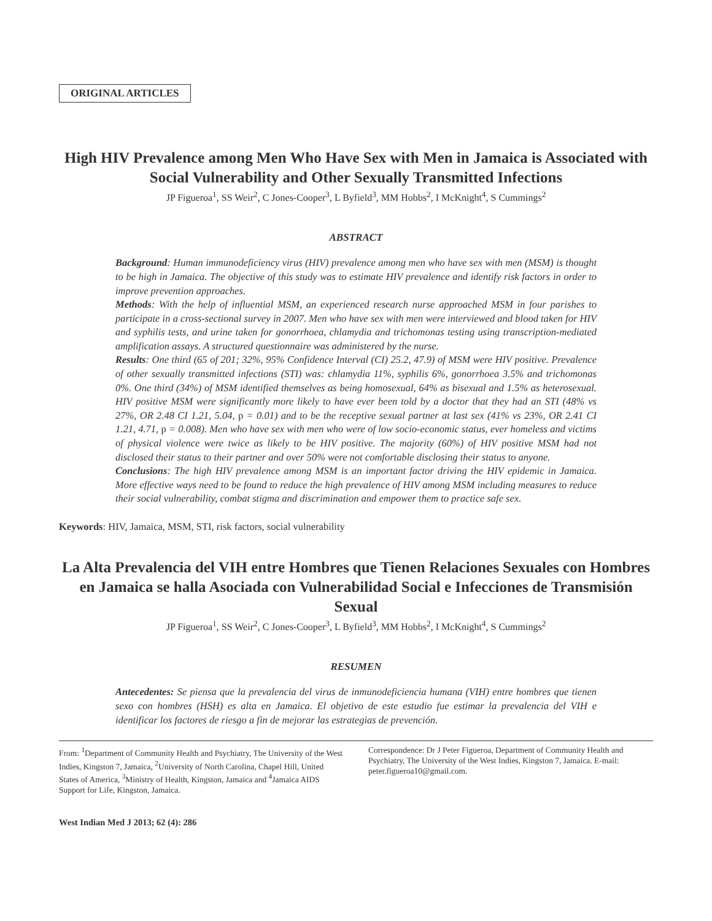ORIGINAL ARTICLES
High HIV Prevalence among Men Who Have Sex with Men in Jamaica is Associated with Social Vulnerability and Other Sexually Transmitted Infections
JP Figueroa<sup>1</sup>, SS Weir<sup>2</sup>, C Jones-Cooper<sup>3</sup>, L Byfield<sup>3</sup>, MM Hobbs<sup>2</sup>, I McKnight<sup>4</sup>, S Cummings<sup>2</sup>
ABSTRACT
Background: Human immunodeficiency virus (HIV) prevalence among men who have sex with men (MSM) is thought to be high in Jamaica. The objective of this study was to estimate HIV prevalence and identify risk factors in order to improve prevention approaches.
Methods: With the help of influential MSM, an experienced research nurse approached MSM in four parishes to participate in a cross-sectional survey in 2007. Men who have sex with men were interviewed and blood taken for HIV and syphilis tests, and urine taken for gonorrhoea, chlamydia and trichomonas testing using transcription-mediated amplification assays. A structured questionnaire was administered by the nurse.
Results: One third (65 of 201; 32%, 95% Confidence Interval (CI) 25.2, 47.9) of MSM were HIV positive. Prevalence of other sexually transmitted infections (STI) was: chlamydia 11%, syphilis 6%, gonorrhoea 3.5% and trichomonas 0%. One third (34%) of MSM identified themselves as being homosexual, 64% as bisexual and 1.5% as heterosexual. HIV positive MSM were significantly more likely to have ever been told by a doctor that they had an STI (48% vs 27%, OR 2.48 CI 1.21, 5.04, p = 0.01) and to be the receptive sexual partner at last sex (41% vs 23%, OR 2.41 CI 1.21, 4.71, p = 0.008). Men who have sex with men who were of low socio-economic status, ever homeless and victims of physical violence were twice as likely to be HIV positive. The majority (60%) of HIV positive MSM had not disclosed their status to their partner and over 50% were not comfortable disclosing their status to anyone.
Conclusions: The high HIV prevalence among MSM is an important factor driving the HIV epidemic in Jamaica. More effective ways need to be found to reduce the high prevalence of HIV among MSM including measures to reduce their social vulnerability, combat stigma and discrimination and empower them to practice safe sex.
Keywords: HIV, Jamaica, MSM, STI, risk factors, social vulnerability
La Alta Prevalencia del VIH entre Hombres que Tienen Relaciones Sexuales con Hombres en Jamaica se halla Asociada con Vulnerabilidad Social e Infecciones de Transmisión Sexual
JP Figueroa<sup>1</sup>, SS Weir<sup>2</sup>, C Jones-Cooper<sup>3</sup>, L Byfield<sup>3</sup>, MM Hobbs<sup>2</sup>, I McKnight<sup>4</sup>, S Cummings<sup>2</sup>
RESUMEN
Antecedentes: Se piensa que la prevalencia del virus de inmunodeficiencia humana (VIH) entre hombres que tienen sexo con hombres (HSH) es alta en Jamaica. El objetivo de este estudio fue estimar la prevalencia del VIH e identificar los factores de riesgo a fin de mejorar las estrategias de prevención.
From: <sup>1</sup>Department of Community Health and Psychiatry, The University of the West Indies, Kingston 7, Jamaica, <sup>2</sup>University of North Carolina, Chapel Hill, United States of America, <sup>3</sup>Ministry of Health, Kingston, Jamaica and <sup>4</sup>Jamaica AIDS Support for Life, Kingston, Jamaica.
Correspondence: Dr J Peter Figueroa, Department of Community Health and Psychiatry, The University of the West Indies, Kingston 7, Jamaica. E-mail: peter.figueroa10@gmail.com.
West Indian Med J 2013; 62 (4): 286